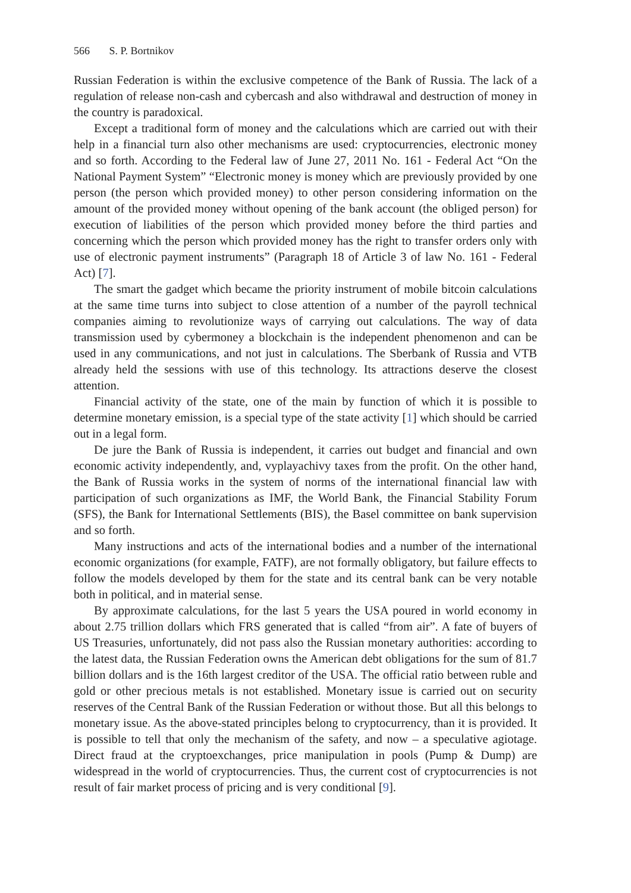566 S. P. Bortnikov
Russian Federation is within the exclusive competence of the Bank of Russia. The lack of a regulation of release non-cash and cybercash and also withdrawal and destruction of money in the country is paradoxical.
Except a traditional form of money and the calculations which are carried out with their help in a financial turn also other mechanisms are used: cryptocurrencies, electronic money and so forth. According to the Federal law of June 27, 2011 No. 161 - Federal Act “On the National Payment System” “Electronic money is money which are previously provided by one person (the person which provided money) to other person considering information on the amount of the provided money without opening of the bank account (the obliged person) for execution of liabilities of the person which provided money before the third parties and concerning which the person which provided money has the right to transfer orders only with use of electronic payment instruments” (Paragraph 18 of Article 3 of law No. 161 - Federal Act) [7].
The smart the gadget which became the priority instrument of mobile bitcoin calculations at the same time turns into subject to close attention of a number of the payroll technical companies aiming to revolutionize ways of carrying out calculations. The way of data transmission used by cybermoney a blockchain is the independent phenomenon and can be used in any communications, and not just in calculations. The Sberbank of Russia and VTB already held the sessions with use of this technology. Its attractions deserve the closest attention.
Financial activity of the state, one of the main by function of which it is possible to determine monetary emission, is a special type of the state activity [1] which should be carried out in a legal form.
De jure the Bank of Russia is independent, it carries out budget and financial and own economic activity independently, and, vyplayachivy taxes from the profit. On the other hand, the Bank of Russia works in the system of norms of the international financial law with participation of such organizations as IMF, the World Bank, the Financial Stability Forum (SFS), the Bank for International Settlements (BIS), the Basel committee on bank supervision and so forth.
Many instructions and acts of the international bodies and a number of the international economic organizations (for example, FATF), are not formally obligatory, but failure effects to follow the models developed by them for the state and its central bank can be very notable both in political, and in material sense.
By approximate calculations, for the last 5 years the USA poured in world economy in about 2.75 trillion dollars which FRS generated that is called “from air”. A fate of buyers of US Treasuries, unfortunately, did not pass also the Russian monetary authorities: according to the latest data, the Russian Federation owns the American debt obligations for the sum of 81.7 billion dollars and is the 16th largest creditor of the USA. The official ratio between ruble and gold or other precious metals is not established. Monetary issue is carried out on security reserves of the Central Bank of the Russian Federation or without those. But all this belongs to monetary issue. As the above-stated principles belong to cryptocurrency, than it is provided. It is possible to tell that only the mechanism of the safety, and now – a speculative agiotage. Direct fraud at the cryptoexchanges, price manipulation in pools (Pump & Dump) are widespread in the world of cryptocurrencies. Thus, the current cost of cryptocurrencies is not result of fair market process of pricing and is very conditional [9].